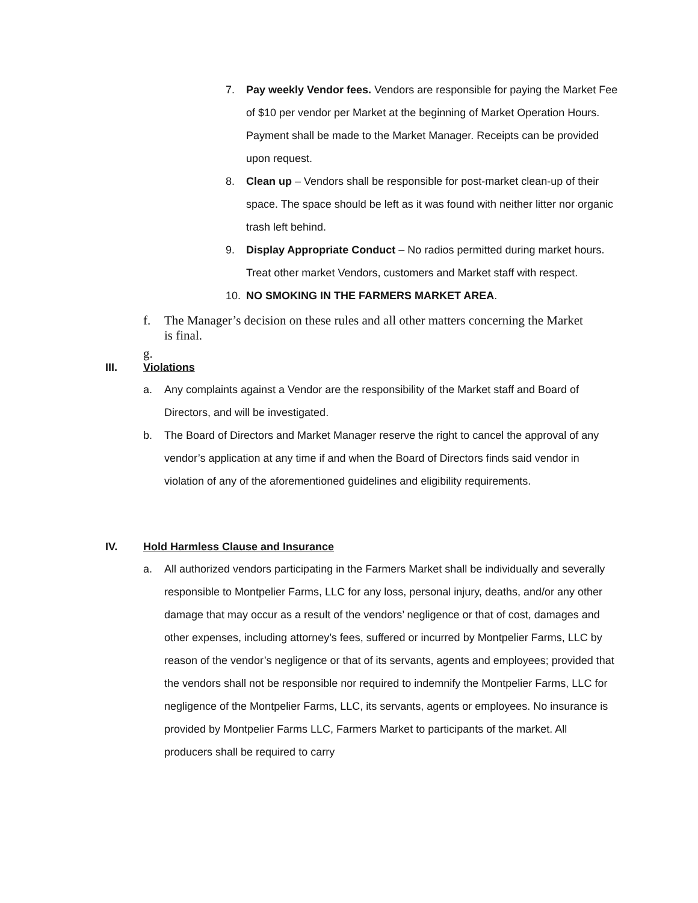7. Pay weekly Vendor fees. Vendors are responsible for paying the Market Fee of $10 per vendor per Market at the beginning of Market Operation Hours. Payment shall be made to the Market Manager. Receipts can be provided upon request.
8. Clean up – Vendors shall be responsible for post-market clean-up of their space. The space should be left as it was found with neither litter nor organic trash left behind.
9. Display Appropriate Conduct – No radios permitted during market hours. Treat other market Vendors, customers and Market staff with respect.
10. NO SMOKING IN THE FARMERS MARKET AREA.
f. The Manager’s decision on these rules and all other matters concerning the Market is final.
g.
III. Violations
a. Any complaints against a Vendor are the responsibility of the Market staff and Board of Directors, and will be investigated.
b. The Board of Directors and Market Manager reserve the right to cancel the approval of any vendor’s application at any time if and when the Board of Directors finds said vendor in violation of any of the aforementioned guidelines and eligibility requirements.
IV. Hold Harmless Clause and Insurance
a. All authorized vendors participating in the Farmers Market shall be individually and severally responsible to Montpelier Farms, LLC for any loss, personal injury, deaths, and/or any other damage that may occur as a result of the vendors’ negligence or that of cost, damages and other expenses, including attorney’s fees, suffered or incurred by Montpelier Farms, LLC by reason of the vendor’s negligence or that of its servants, agents and employees; provided that the vendors shall not be responsible nor required to indemnify the Montpelier Farms, LLC for negligence of the Montpelier Farms, LLC, its servants, agents or employees. No insurance is provided by Montpelier Farms LLC, Farmers Market to participants of the market. All producers shall be required to carry